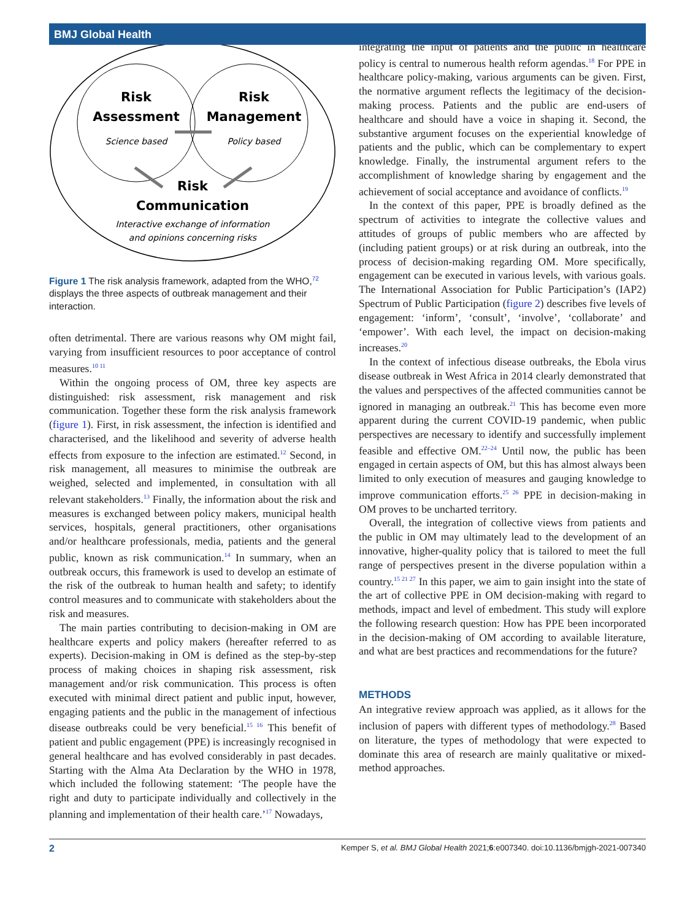BMJ Global Health
Risk
Assessment
Science based
Risk
Management
Policy based
Risk
Communication
Interactive exchange of information
and opinions concerning risks
Figure 1 The risk analysis framework, adapted from the WHO,<sup>72</sup> displays the three aspects of outbreak management and their interaction.
often detrimental. There are various reasons why OM might fail, varying from insufficient resources to poor acceptance of control measures.<sup>10 11</sup>
Within the ongoing process of OM, three key aspects are distinguished: risk assessment, risk management and risk communication. Together these form the risk analysis framework (figure 1). First, in risk assessment, the infection is identified and characterised, and the likelihood and severity of adverse health effects from exposure to the infection are estimated.<sup>12</sup> Second, in risk management, all measures to minimise the outbreak are weighed, selected and implemented, in consultation with all relevant stakeholders.<sup>13</sup> Finally, the information about the risk and measures is exchanged between policy makers, municipal health services, hospitals, general practitioners, other organisations and/or healthcare professionals, media, patients and the general public, known as risk communication.<sup>14</sup> In summary, when an outbreak occurs, this framework is used to develop an estimate of the risk of the outbreak to human health and safety; to identify control measures and to communicate with stakeholders about the risk and measures.
The main parties contributing to decision-making in OM are healthcare experts and policy makers (hereafter referred to as experts). Decision-making in OM is defined as the step-by-step process of making choices in shaping risk assessment, risk management and/or risk communication. This process is often executed with minimal direct patient and public input, however, engaging patients and the public in the management of infectious disease outbreaks could be very beneficial.<sup>15 16</sup> This benefit of patient and public engagement (PPE) is increasingly recognised in general healthcare and has evolved considerably in past decades. Starting with the Alma Ata Declaration by the WHO in 1978, which included the following statement: ‘The people have the right and duty to participate individually and collectively in the planning and implementation of their health care.’<sup>17</sup> Nowadays,
integrating the input of patients and the public in healthcare policy is central to numerous health reform agendas.<sup>18</sup> For PPE in healthcare policy-making, various arguments can be given. First, the normative argument reflects the legitimacy of the decision-making process. Patients and the public are end-users of healthcare and should have a voice in shaping it. Second, the substantive argument focuses on the experiential knowledge of patients and the public, which can be complementary to expert knowledge. Finally, the instrumental argument refers to the accomplishment of knowledge sharing by engagement and the achievement of social acceptance and avoidance of conflicts.<sup>19</sup>
In the context of this paper, PPE is broadly defined as the spectrum of activities to integrate the collective values and attitudes of groups of public members who are affected by (including patient groups) or at risk during an outbreak, into the process of decision-making regarding OM. More specifically, engagement can be executed in various levels, with various goals. The International Association for Public Participation’s (IAP2) Spectrum of Public Participation (figure 2) describes five levels of engagement: ‘inform’, ‘consult’, ‘involve’, ‘collaborate’ and ‘empower’. With each level, the impact on decision-making increases.<sup>20</sup>
In the context of infectious disease outbreaks, the Ebola virus disease outbreak in West Africa in 2014 clearly demonstrated that the values and perspectives of the affected communities cannot be ignored in managing an outbreak.<sup>21</sup> This has become even more apparent during the current COVID-19 pandemic, when public perspectives are necessary to identify and successfully implement feasible and effective OM.<sup>22–24</sup> Until now, the public has been engaged in certain aspects of OM, but this has almost always been limited to only execution of measures and gauging knowledge to improve communication efforts.<sup>25 26</sup> PPE in decision-making in OM proves to be uncharted territory.
Overall, the integration of collective views from patients and the public in OM may ultimately lead to the development of an innovative, higher-quality policy that is tailored to meet the full range of perspectives present in the diverse population within a country.<sup>15 21 27</sup> In this paper, we aim to gain insight into the state of the art of collective PPE in OM decision-making with regard to methods, impact and level of embedment. This study will explore the following research question: How has PPE been incorporated in the decision-making of OM according to available literature, and what are best practices and recommendations for the future?
METHODS
An integrative review approach was applied, as it allows for the inclusion of papers with different types of methodology.<sup>28</sup> Based on literature, the types of methodology that were expected to dominate this area of research are mainly qualitative or mixed-method approaches.
2 Kemper S, et al. BMJ Global Health 2021;6:e007340. doi:10.1136/bmjgh-2021-007340